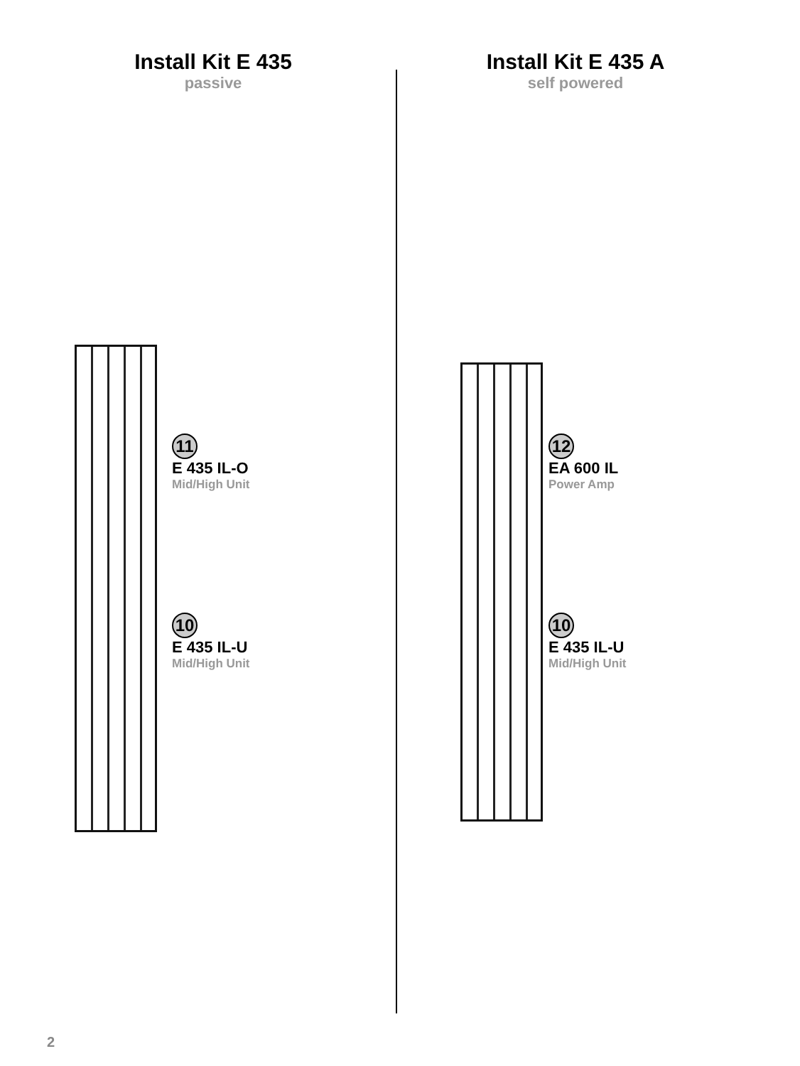Install Kit E 435
passive
11
E 435 IL-O
Mid/High Unit
10
E 435 IL-U
Mid/High Unit
Install Kit E 435 A
self powered
12
EA 600 IL
Power Amp
10
E 435 IL-U
Mid/High Unit
2